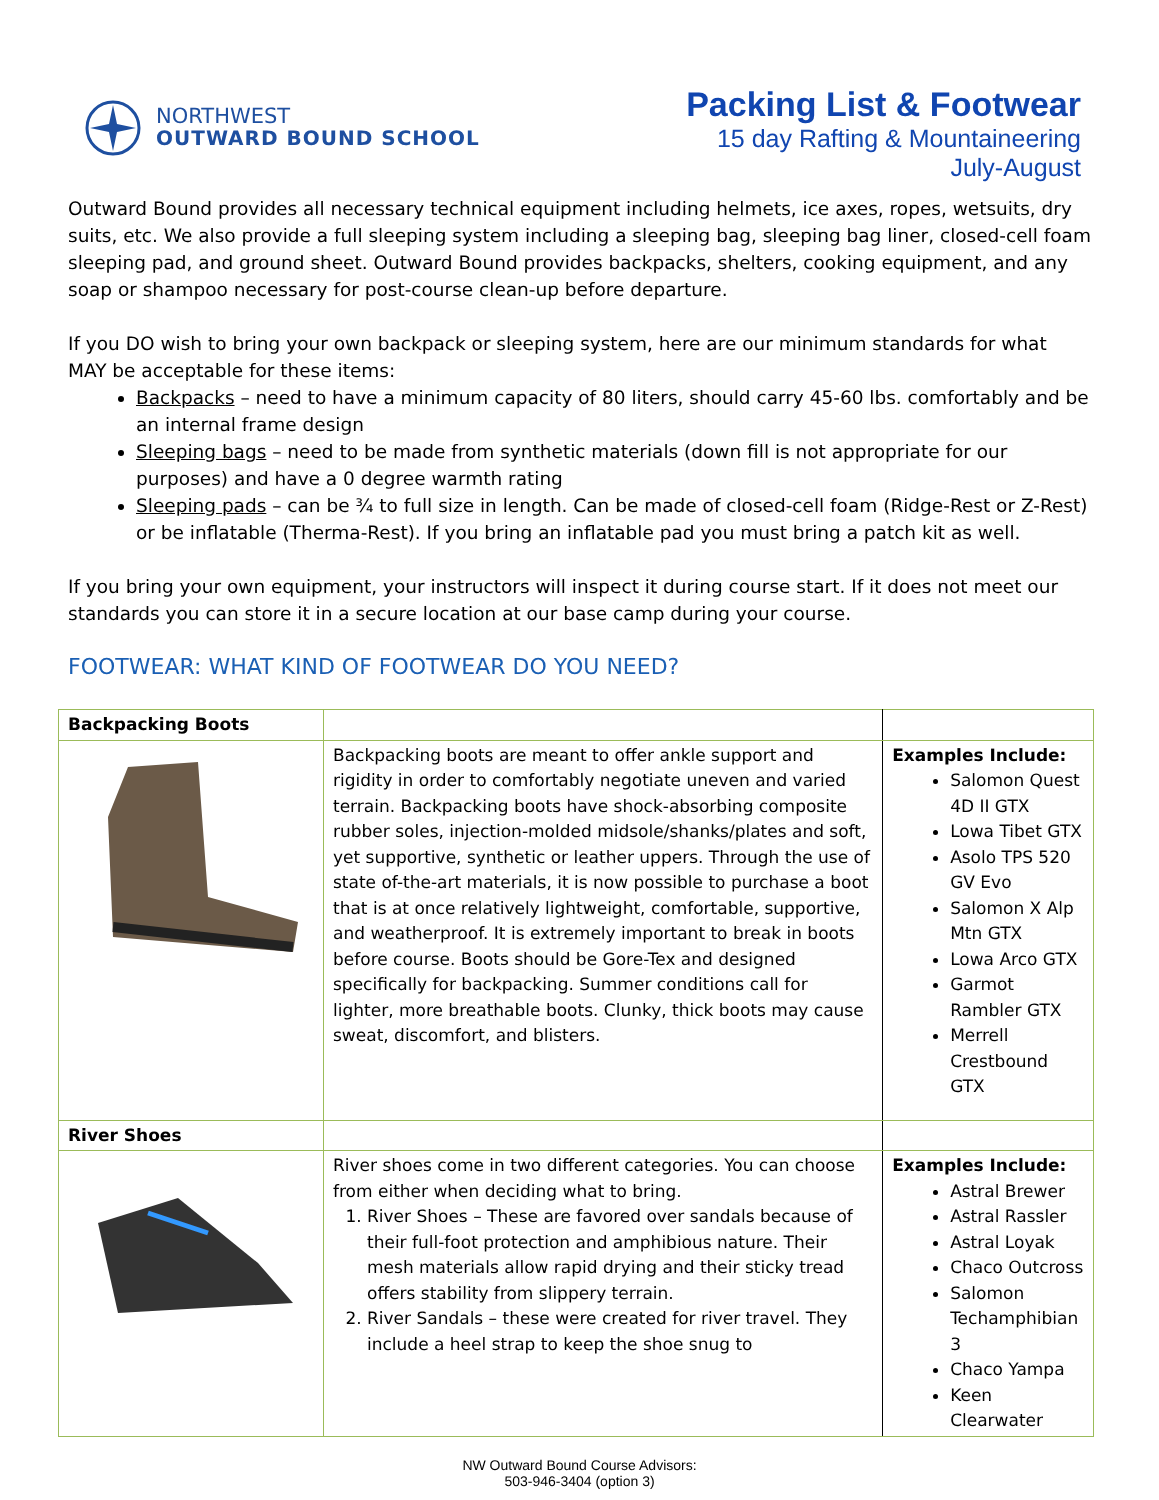NORTHWEST
OUTWARD BOUND SCHOOL
Packing List & Footwear
15 day Rafting & Mountaineering
July-August
Outward Bound provides all necessary technical equipment including helmets, ice axes, ropes, wetsuits, dry suits, etc. We also provide a full sleeping system including a sleeping bag, sleeping bag liner, closed-cell foam sleeping pad, and ground sheet. Outward Bound provides backpacks, shelters, cooking equipment, and any soap or shampoo necessary for post-course clean-up before departure.
If you DO wish to bring your own backpack or sleeping system, here are our minimum standards for what MAY be acceptable for these items:
Backpacks – need to have a minimum capacity of 80 liters, should carry 45-60 lbs. comfortably and be an internal frame design
Sleeping bags – need to be made from synthetic materials (down fill is not appropriate for our purposes) and have a 0 degree warmth rating
Sleeping pads – can be ¾ to full size in length. Can be made of closed-cell foam (Ridge-Rest or Z-Rest) or be inflatable (Therma-Rest). If you bring an inflatable pad you must bring a patch kit as well.
If you bring your own equipment, your instructors will inspect it during course start. If it does not meet our standards you can store it in a secure location at our base camp during your course.
FOOTWEAR: WHAT KIND OF FOOTWEAR DO YOU NEED?
| Backpacking Boots | | |
| | Backpacking boots are meant to offer ankle support and rigidity in order to comfortably negotiate uneven and varied terrain. Backpacking boots have shock-absorbing composite rubber soles, injection-molded midsole/shanks/plates and soft, yet supportive, synthetic or leather uppers. Through the use of state of-the-art materials, it is now possible to purchase a boot that is at once relatively lightweight, comfortable, supportive, and weatherproof. It is extremely important to break in boots before course. Boots should be Gore-Tex and designed specifically for backpacking. Summer conditions call for lighter, more breathable boots. Clunky, thick boots may cause sweat, discomfort, and blisters. | Examples Include: Salomon Quest 4D II GTX Lowa Tibet GTX Asolo TPS 520 GV Evo Salomon X Alp Mtn GTX Lowa Arco GTX Garmot Rambler GTX Merrell Crestbound GTX |
| River Shoes | | |
| | River shoes come in two different categories. You can choose from either when deciding what to bring. 1. River Shoes – These are favored over sandals because of their full-foot protection and amphibious nature. Their mesh materials allow rapid drying and their sticky tread offers stability from slippery terrain. 2. River Sandals – these were created for river travel. They include a heel strap to keep the shoe snug to | Examples Include: Astral Brewer Astral Rassler Astral Loyak Chaco Outcross Salomon Techamphibian 3 Chaco Yampa Keen Clearwater |
NW Outward Bound Course Advisors:
503-946-3404 (option 3)